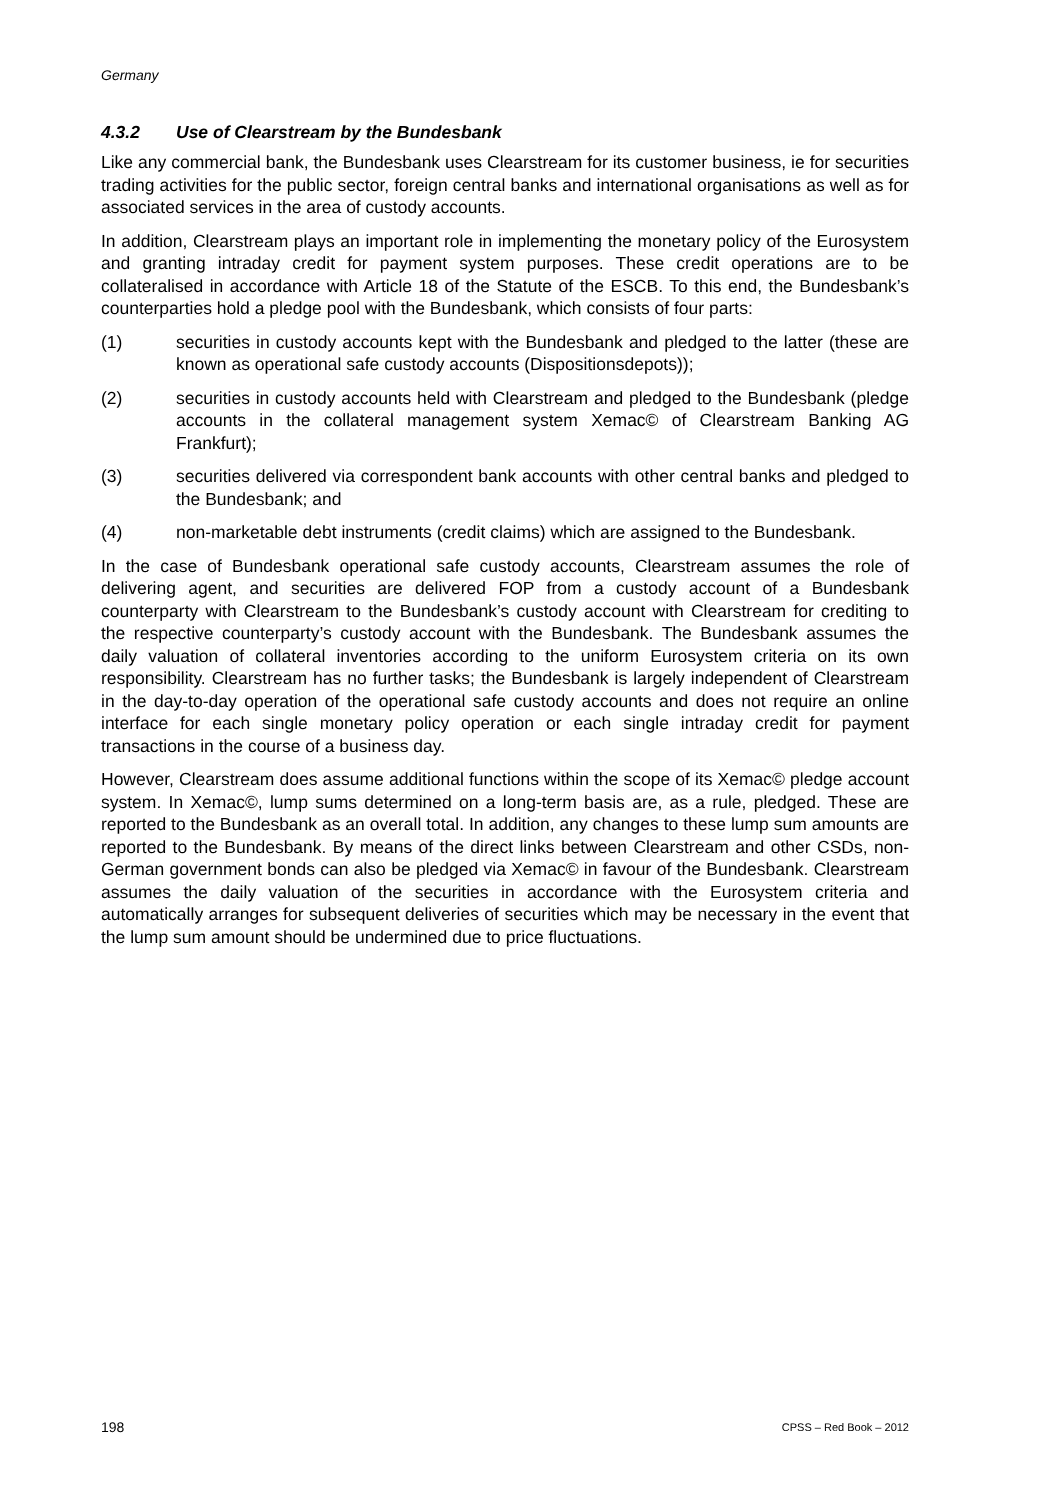Germany
4.3.2 Use of Clearstream by the Bundesbank
Like any commercial bank, the Bundesbank uses Clearstream for its customer business, ie for securities trading activities for the public sector, foreign central banks and international organisations as well as for associated services in the area of custody accounts.
In addition, Clearstream plays an important role in implementing the monetary policy of the Eurosystem and granting intraday credit for payment system purposes. These credit operations are to be collateralised in accordance with Article 18 of the Statute of the ESCB. To this end, the Bundesbank’s counterparties hold a pledge pool with the Bundesbank, which consists of four parts:
(1) securities in custody accounts kept with the Bundesbank and pledged to the latter (these are known as operational safe custody accounts (Dispositionsdepots));
(2) securities in custody accounts held with Clearstream and pledged to the Bundesbank (pledge accounts in the collateral management system Xemac© of Clearstream Banking AG Frankfurt);
(3) securities delivered via correspondent bank accounts with other central banks and pledged to the Bundesbank; and
(4) non-marketable debt instruments (credit claims) which are assigned to the Bundesbank.
In the case of Bundesbank operational safe custody accounts, Clearstream assumes the role of delivering agent, and securities are delivered FOP from a custody account of a Bundesbank counterparty with Clearstream to the Bundesbank’s custody account with Clearstream for crediting to the respective counterparty’s custody account with the Bundesbank. The Bundesbank assumes the daily valuation of collateral inventories according to the uniform Eurosystem criteria on its own responsibility. Clearstream has no further tasks; the Bundesbank is largely independent of Clearstream in the day-to-day operation of the operational safe custody accounts and does not require an online interface for each single monetary policy operation or each single intraday credit for payment transactions in the course of a business day.
However, Clearstream does assume additional functions within the scope of its Xemac© pledge account system. In Xemac©, lump sums determined on a long-term basis are, as a rule, pledged. These are reported to the Bundesbank as an overall total. In addition, any changes to these lump sum amounts are reported to the Bundesbank. By means of the direct links between Clearstream and other CSDs, non-German government bonds can also be pledged via Xemac© in favour of the Bundesbank. Clearstream assumes the daily valuation of the securities in accordance with the Eurosystem criteria and automatically arranges for subsequent deliveries of securities which may be necessary in the event that the lump sum amount should be undermined due to price fluctuations.
198 CPSS – Red Book – 2012